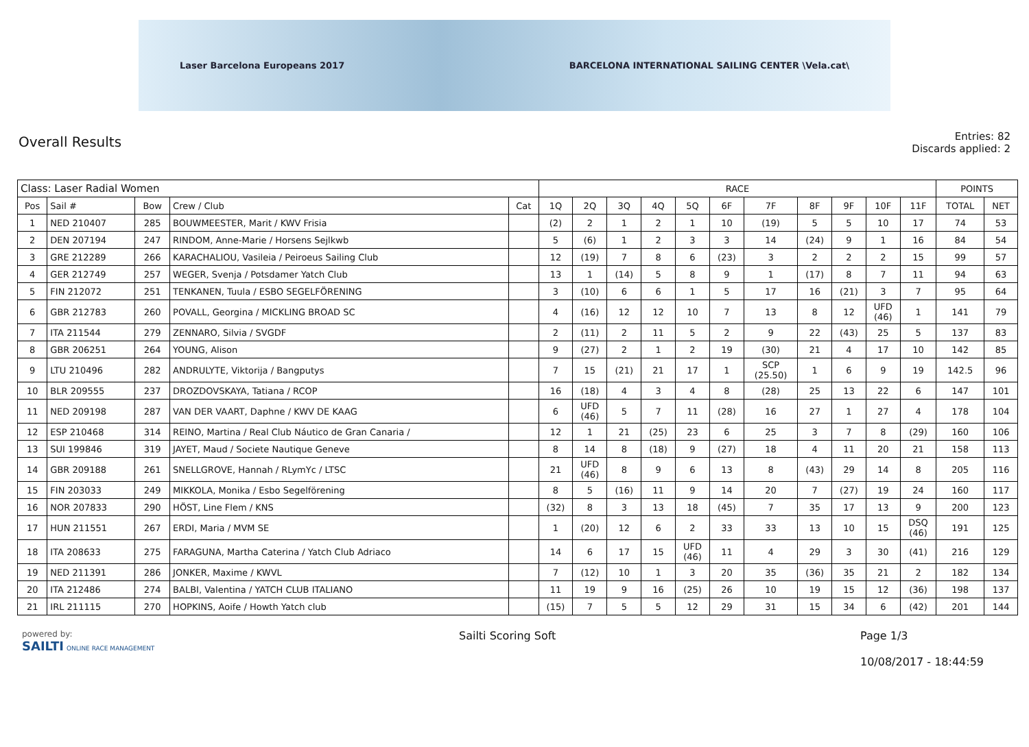Laser Barcelona Europeans 2017 BARCELONA INTERNATIONAL SAILING CENTER \Vela.cat\
Overall Results
Entries: 82
Discards applied: 2
| Class: Laser Radial Women | | | | | RACE | | | | | | | | | | | POINTS | |
| --- | --- | --- | --- | --- | --- | --- | --- | --- | --- | --- | --- | --- | --- | --- | --- | --- | --- |
| Pos | Sail # | Bow | Crew / Club | Cat | 1Q | 2Q | 3Q | 4Q | 5Q | 6F | 7F | 8F | 9F | 10F | 11F | TOTAL | NET |
| 1 | NED 210407 | 285 | BOUWMEESTER, Marit / KWV Frisia | | (2) | 2 | 1 | 2 | 1 | 10 | (19) | 5 | 5 | 10 | 17 | 74 | 53 |
| 2 | DEN 207194 | 247 | RINDOM, Anne-Marie / Horsens Sejlkwb | | 5 | (6) | 1 | 2 | 3 | 3 | 14 | (24) | 9 | 1 | 16 | 84 | 54 |
| 3 | GRE 212289 | 266 | KARACHALIOU, Vasileia / Peiroeus Sailing Club | | 12 | (19) | 7 | 8 | 6 | (23) | 3 | 2 | 2 | 2 | 15 | 99 | 57 |
| 4 | GER 212749 | 257 | WEGER, Svenja / Potsdamer Yatch Club | | 13 | 1 | (14) | 5 | 8 | 9 | 1 | (17) | 8 | 7 | 11 | 94 | 63 |
| 5 | FIN 212072 | 251 | TENKANEN, Tuula / ESBO SEGELFÖRENING | | 3 | (10) | 6 | 6 | 1 | 5 | 17 | 16 | (21) | 3 | 7 | 95 | 64 |
| 6 | GBR 212783 | 260 | POVALL, Georgina / MICKLING BROAD SC | | 4 | (16) | 12 | 12 | 10 | 7 | 13 | 8 | 12 | UFD (46) | 1 | 141 | 79 |
| 7 | ITA 211544 | 279 | ZENNARO, Silvia / SVGDF | | 2 | (11) | 2 | 11 | 5 | 2 | 9 | 22 | (43) | 25 | 5 | 137 | 83 |
| 8 | GBR 206251 | 264 | YOUNG, Alison | | 9 | (27) | 2 | 1 | 2 | 19 | (30) | 21 | 4 | 17 | 10 | 142 | 85 |
| 9 | LTU 210496 | 282 | ANDRULYTE, Viktorija / Bangputys | | 7 | 15 | (21) | 21 | 17 | 1 | SCP (25.50) | 1 | 6 | 9 | 19 | 142.5 | 96 |
| 10 | BLR 209555 | 237 | DROZDOVSKAYA, Tatiana / RCOP | | 16 | (18) | 4 | 3 | 4 | 8 | (28) | 25 | 13 | 22 | 6 | 147 | 101 |
| 11 | NED 209198 | 287 | VAN DER VAART, Daphne / KWV DE KAAG | | 6 | UFD (46) | 5 | 7 | 11 | (28) | 16 | 27 | 1 | 27 | 4 | 178 | 104 |
| 12 | ESP 210468 | 314 | REINO, Martina / Real Club Náutico de Gran Canaria / | | 12 | 1 | 21 | (25) | 23 | 6 | 25 | 3 | 7 | 8 | (29) | 160 | 106 |
| 13 | SUI 199846 | 319 | JAYET, Maud / Societe Nautique Geneve | | 8 | 14 | 8 | (18) | 9 | (27) | 18 | 4 | 11 | 20 | 21 | 158 | 113 |
| 14 | GBR 209188 | 261 | SNELLGROVE, Hannah / RLymYc / LTSC | | 21 | UFD (46) | 8 | 9 | 6 | 13 | 8 | (43) | 29 | 14 | 8 | 205 | 116 |
| 15 | FIN 203033 | 249 | MIKKOLA, Monika / Esbo Segelförening | | 8 | 5 | (16) | 11 | 9 | 14 | 20 | 7 | (27) | 19 | 24 | 160 | 117 |
| 16 | NOR 207833 | 290 | HÖST, Line Flem / KNS | | (32) | 8 | 3 | 13 | 18 | (45) | 7 | 35 | 17 | 13 | 9 | 200 | 123 |
| 17 | HUN 211551 | 267 | ERDI, Maria / MVM SE | | 1 | (20) | 12 | 6 | 2 | 33 | 33 | 13 | 10 | 15 | DSQ (46) | 191 | 125 |
| 18 | ITA 208633 | 275 | FARAGUNA, Martha Caterina / Yatch Club Adriaco | | 14 | 6 | 17 | 15 | UFD (46) | 11 | 4 | 29 | 3 | 30 | (41) | 216 | 129 |
| 19 | NED 211391 | 286 | JONKER, Maxime / KWVL | | 7 | (12) | 10 | 1 | 3 | 20 | 35 | (36) | 35 | 21 | 2 | 182 | 134 |
| 20 | ITA 212486 | 274 | BALBI, Valentina / YATCH CLUB ITALIANO | | 11 | 19 | 9 | 16 | (25) | 26 | 10 | 19 | 15 | 12 | (36) | 198 | 137 |
| 21 | IRL 211115 | 270 | HOPKINS, Aoife / Howth Yatch club | | (15) | 7 | 5 | 5 | 12 | 29 | 31 | 15 | 34 | 6 | (42) | 201 | 144 |
powered by:
SAILTI ONLINE RACE MANAGEMENT
Sailti Scoring Soft Page 1/3
10/08/2017 - 18:44:59